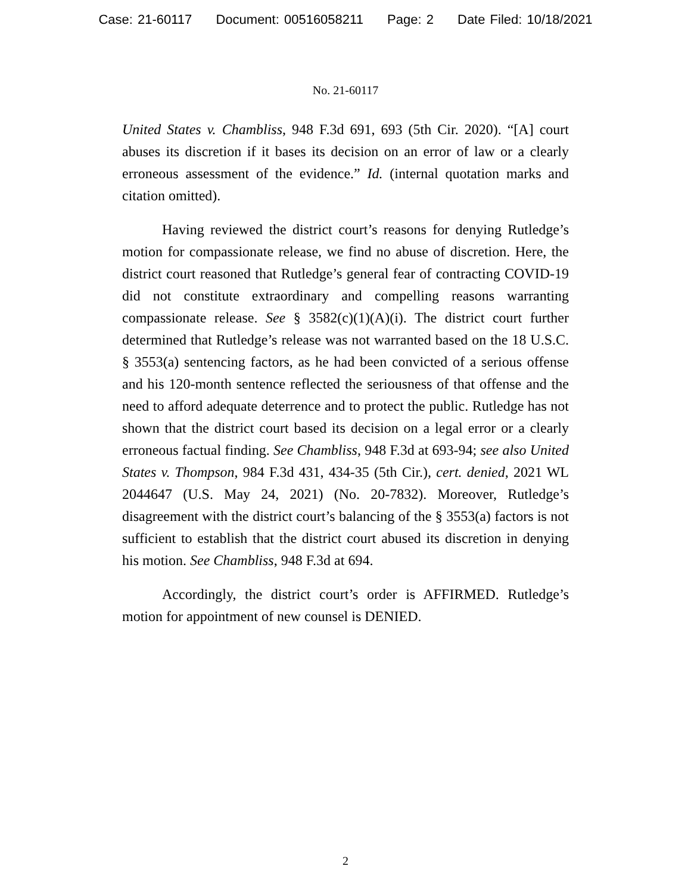Case: 21-60117 Document: 00516058211 Page: 2 Date Filed: 10/18/2021
No. 21-60117
United States v. Chambliss, 948 F.3d 691, 693 (5th Cir. 2020). “[A] court abuses its discretion if it bases its decision on an error of law or a clearly erroneous assessment of the evidence.” Id. (internal quotation marks and citation omitted).
Having reviewed the district court’s reasons for denying Rutledge’s motion for compassionate release, we find no abuse of discretion. Here, the district court reasoned that Rutledge’s general fear of contracting COVID-19 did not constitute extraordinary and compelling reasons warranting compassionate release. See § 3582(c)(1)(A)(i). The district court further determined that Rutledge’s release was not warranted based on the 18 U.S.C. § 3553(a) sentencing factors, as he had been convicted of a serious offense and his 120-month sentence reflected the seriousness of that offense and the need to afford adequate deterrence and to protect the public. Rutledge has not shown that the district court based its decision on a legal error or a clearly erroneous factual finding. See Chambliss, 948 F.3d at 693-94; see also United States v. Thompson, 984 F.3d 431, 434-35 (5th Cir.), cert. denied, 2021 WL 2044647 (U.S. May 24, 2021) (No. 20-7832). Moreover, Rutledge’s disagreement with the district court’s balancing of the § 3553(a) factors is not sufficient to establish that the district court abused its discretion in denying his motion. See Chambliss, 948 F.3d at 694.
Accordingly, the district court’s order is AFFIRMED. Rutledge’s motion for appointment of new counsel is DENIED.
2